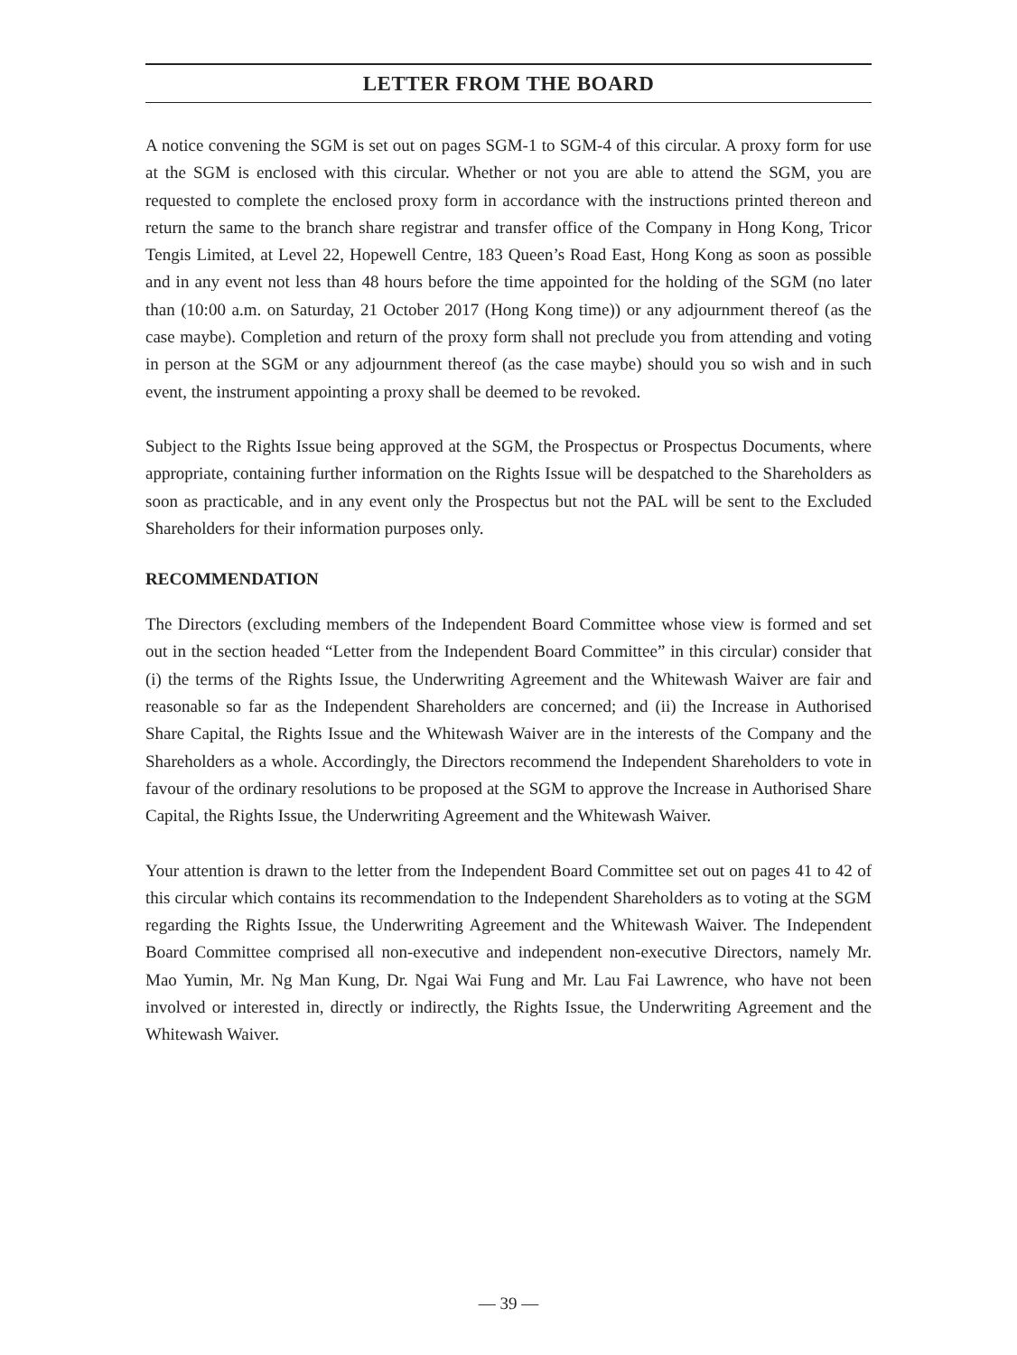LETTER FROM THE BOARD
A notice convening the SGM is set out on pages SGM-1 to SGM-4 of this circular. A proxy form for use at the SGM is enclosed with this circular. Whether or not you are able to attend the SGM, you are requested to complete the enclosed proxy form in accordance with the instructions printed thereon and return the same to the branch share registrar and transfer office of the Company in Hong Kong, Tricor Tengis Limited, at Level 22, Hopewell Centre, 183 Queen’s Road East, Hong Kong as soon as possible and in any event not less than 48 hours before the time appointed for the holding of the SGM (no later than (10:00 a.m. on Saturday, 21 October 2017 (Hong Kong time)) or any adjournment thereof (as the case maybe). Completion and return of the proxy form shall not preclude you from attending and voting in person at the SGM or any adjournment thereof (as the case maybe) should you so wish and in such event, the instrument appointing a proxy shall be deemed to be revoked.
Subject to the Rights Issue being approved at the SGM, the Prospectus or Prospectus Documents, where appropriate, containing further information on the Rights Issue will be despatched to the Shareholders as soon as practicable, and in any event only the Prospectus but not the PAL will be sent to the Excluded Shareholders for their information purposes only.
RECOMMENDATION
The Directors (excluding members of the Independent Board Committee whose view is formed and set out in the section headed “Letter from the Independent Board Committee” in this circular) consider that (i) the terms of the Rights Issue, the Underwriting Agreement and the Whitewash Waiver are fair and reasonable so far as the Independent Shareholders are concerned; and (ii) the Increase in Authorised Share Capital, the Rights Issue and the Whitewash Waiver are in the interests of the Company and the Shareholders as a whole. Accordingly, the Directors recommend the Independent Shareholders to vote in favour of the ordinary resolutions to be proposed at the SGM to approve the Increase in Authorised Share Capital, the Rights Issue, the Underwriting Agreement and the Whitewash Waiver.
Your attention is drawn to the letter from the Independent Board Committee set out on pages 41 to 42 of this circular which contains its recommendation to the Independent Shareholders as to voting at the SGM regarding the Rights Issue, the Underwriting Agreement and the Whitewash Waiver. The Independent Board Committee comprised all non-executive and independent non-executive Directors, namely Mr. Mao Yumin, Mr. Ng Man Kung, Dr. Ngai Wai Fung and Mr. Lau Fai Lawrence, who have not been involved or interested in, directly or indirectly, the Rights Issue, the Underwriting Agreement and the Whitewash Waiver.
— 39 —